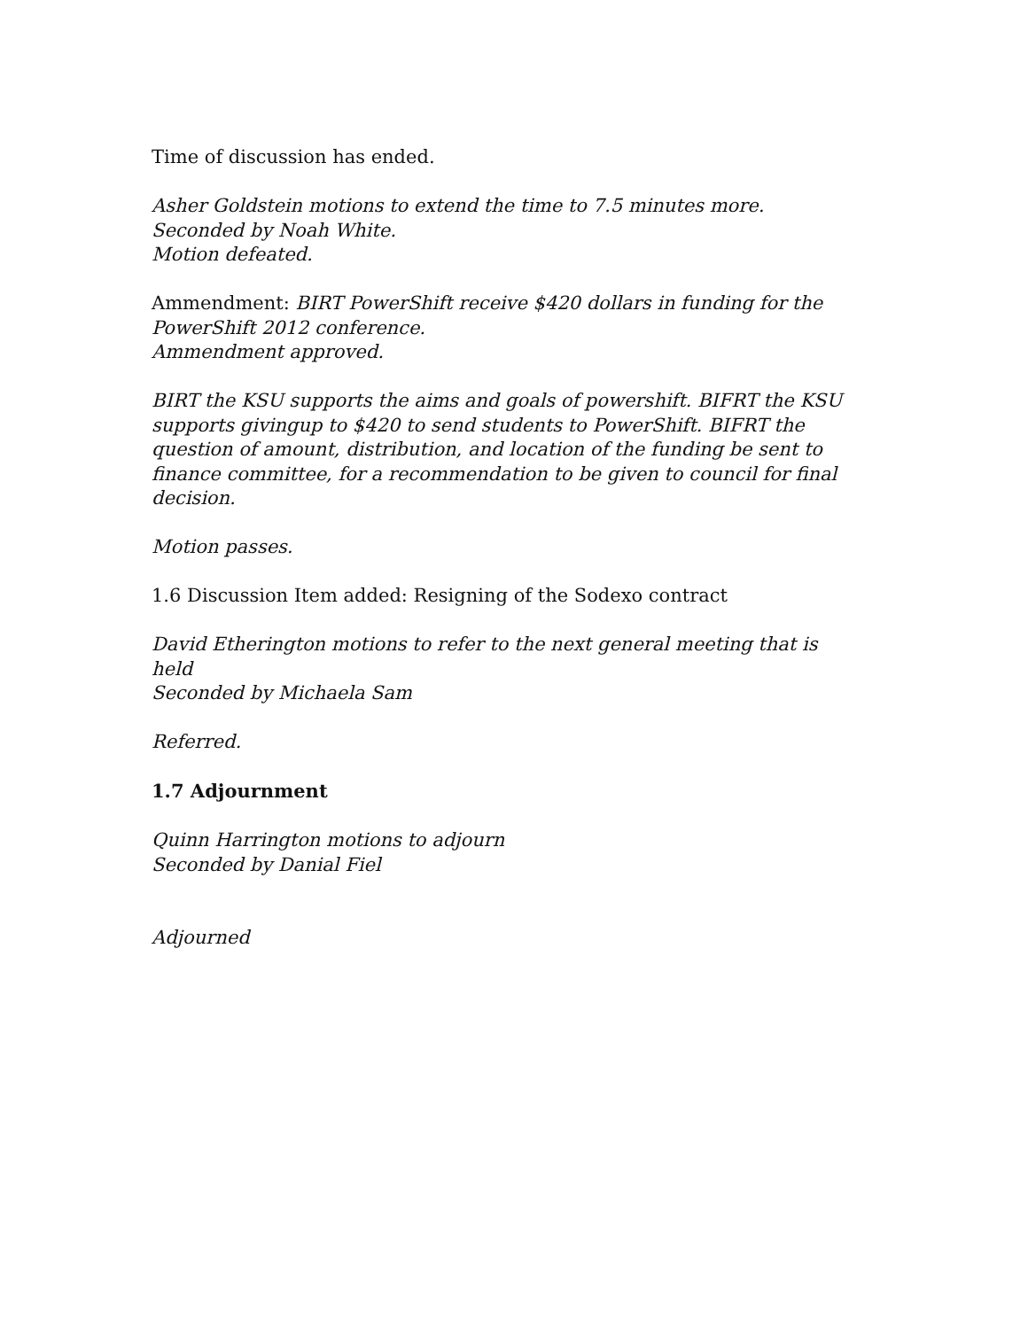Time of discussion has ended.
Asher Goldstein motions to extend the time to 7.5 minutes more.
Seconded by Noah White.
Motion defeated.
Ammendment: BIRT PowerShift receive $420 dollars in funding for the PowerShift 2012 conference.
Ammendment approved.
BIRT the KSU supports the aims and goals of powershift. BIFRT the KSU supports givingup to $420 to send students to PowerShift. BIFRT the question of amount, distribution, and location of the funding be sent to finance committee, for a recommendation to be given to council for final decision.
Motion passes.
1.6 Discussion Item added: Resigning of the Sodexo contract
David Etherington motions to refer to the next general meeting that is held
Seconded by Michaela Sam
Referred.
1.7 Adjournment
Quinn Harrington motions to adjourn
Seconded by Danial Fiel
Adjourned